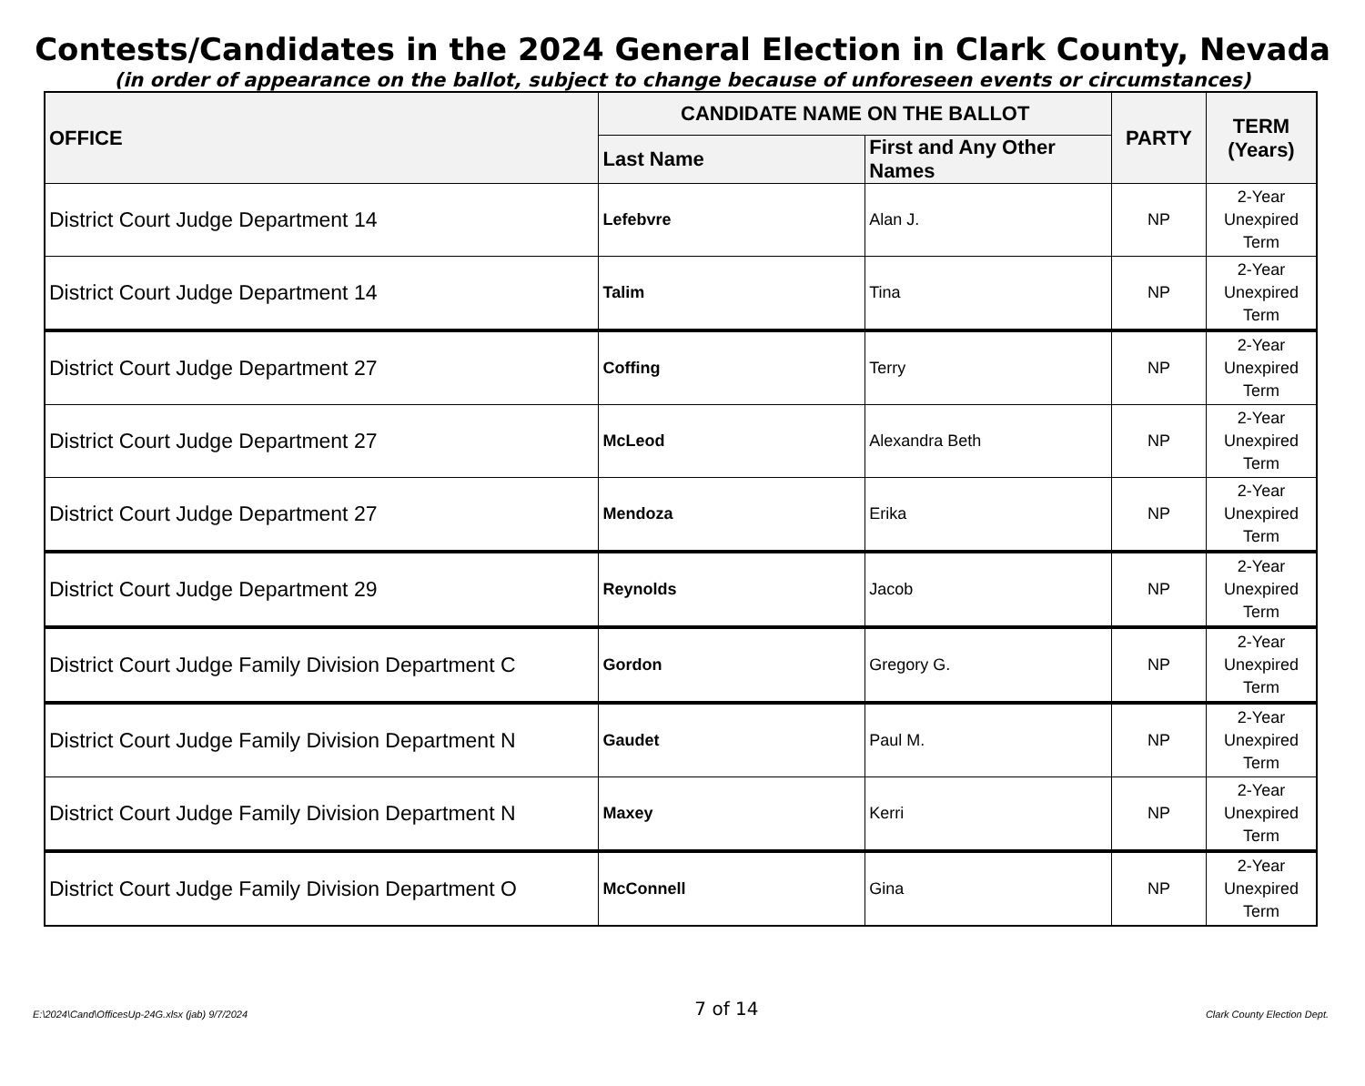Contests/Candidates in the 2024 General Election in Clark County, Nevada
(in order of appearance on the ballot, subject to change because of unforeseen events or circumstances)
| OFFICE | CANDIDATE NAME ON THE BALLOT | | PARTY | TERM (Years) |
| --- | --- | --- | --- | --- |
| | Last Name | First and Any Other Names | | |
| District Court Judge Department 14 | Lefebvre | Alan J. | NP | 2-Year Unexpired Term |
| District Court Judge Department 14 | Talim | Tina | NP | 2-Year Unexpired Term |
| District Court Judge Department 27 | Coffing | Terry | NP | 2-Year Unexpired Term |
| District Court Judge Department 27 | McLeod | Alexandra Beth | NP | 2-Year Unexpired Term |
| District Court Judge Department 27 | Mendoza | Erika | NP | 2-Year Unexpired Term |
| District Court Judge Department 29 | Reynolds | Jacob | NP | 2-Year Unexpired Term |
| District Court Judge Family Division Department C | Gordon | Gregory G. | NP | 2-Year Unexpired Term |
| District Court Judge Family Division Department N | Gaudet | Paul M. | NP | 2-Year Unexpired Term |
| District Court Judge Family Division Department N | Maxey | Kerri | NP | 2-Year Unexpired Term |
| District Court Judge Family Division Department O | McConnell | Gina | NP | 2-Year Unexpired Term |
E:\2024\Cand\OfficesUp-24G.xlsx (jab) 9/7/2024 7 of 14 Clark County Election Dept.